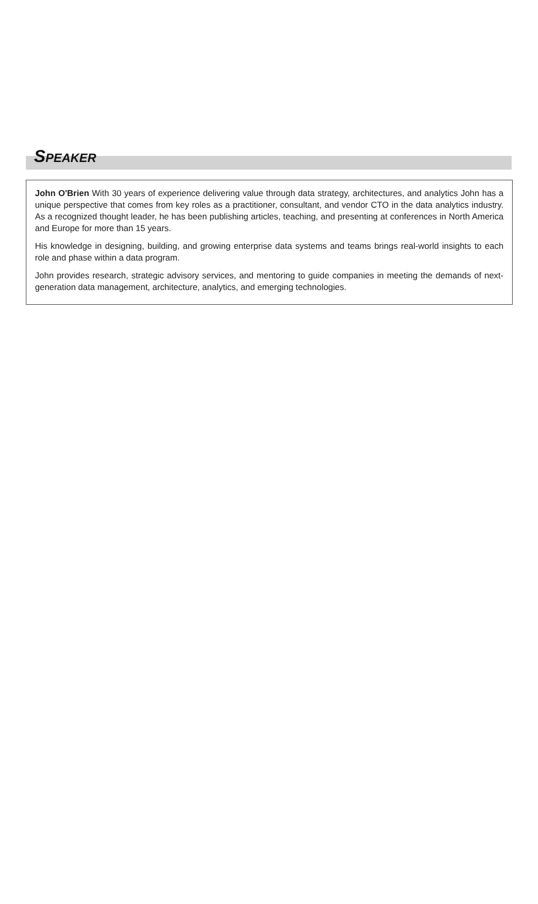SPEAKER
John O'Brien With 30 years of experience delivering value through data strategy, architectures, and analytics John has a unique perspective that comes from key roles as a practitioner, consultant, and vendor CTO in the data analytics industry. As a recognized thought leader, he has been publishing articles, teaching, and presenting at conferences in North America and Europe for more than 15 years.
His knowledge in designing, building, and growing enterprise data systems and teams brings real-world insights to each role and phase within a data program.
John provides research, strategic advisory services, and mentoring to guide companies in meeting the demands of next-generation data management, architecture, analytics, and emerging technologies.